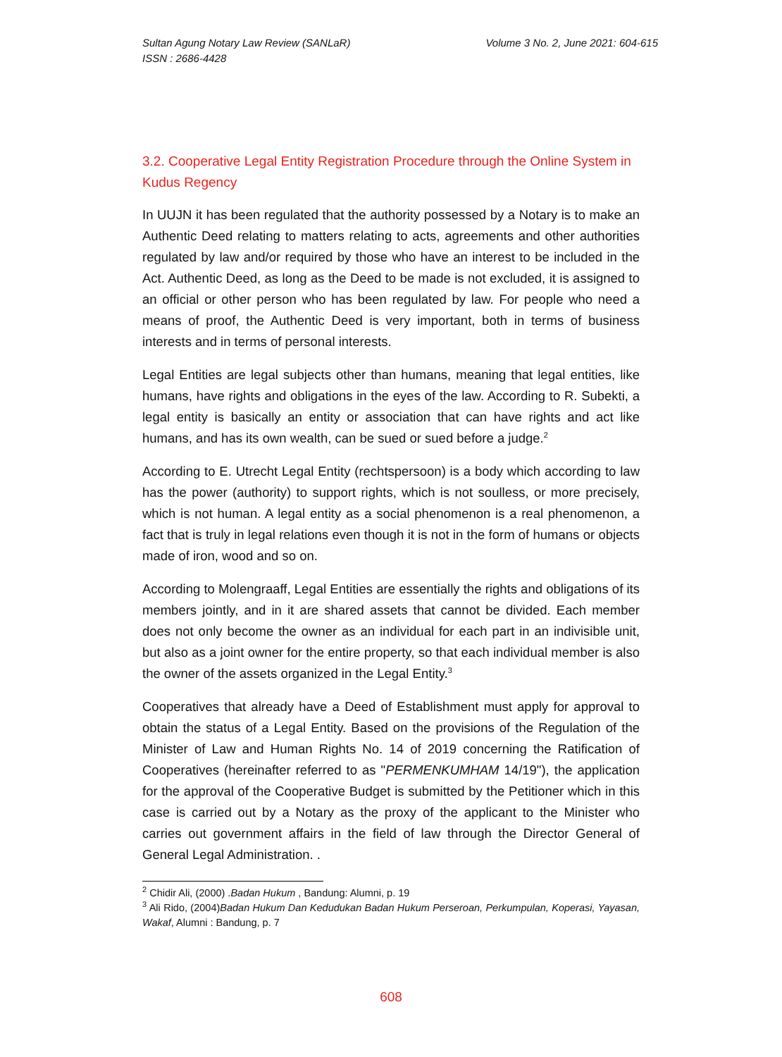Sultan Agung Notary Law Review (SANLaR)
ISSN : 2686-4428
Volume 3 No. 2, June 2021: 604-615
3.2. Cooperative Legal Entity Registration Procedure through the Online System in Kudus Regency
In UUJN it has been regulated that the authority possessed by a Notary is to make an Authentic Deed relating to matters relating to acts, agreements and other authorities regulated by law and/or required by those who have an interest to be included in the Act. Authentic Deed, as long as the Deed to be made is not excluded, it is assigned to an official or other person who has been regulated by law. For people who need a means of proof, the Authentic Deed is very important, both in terms of business interests and in terms of personal interests.
Legal Entities are legal subjects other than humans, meaning that legal entities, like humans, have rights and obligations in the eyes of the law. According to R. Subekti, a legal entity is basically an entity or association that can have rights and act like humans, and has its own wealth, can be sued or sued before a judge.<sup>2</sup>
According to E. Utrecht Legal Entity (rechtspersoon) is a body which according to law has the power (authority) to support rights, which is not soulless, or more precisely, which is not human. A legal entity as a social phenomenon is a real phenomenon, a fact that is truly in legal relations even though it is not in the form of humans or objects made of iron, wood and so on.
According to Molengraaff, Legal Entities are essentially the rights and obligations of its members jointly, and in it are shared assets that cannot be divided. Each member does not only become the owner as an individual for each part in an indivisible unit, but also as a joint owner for the entire property, so that each individual member is also the owner of the assets organized in the Legal Entity.<sup>3</sup>
Cooperatives that already have a Deed of Establishment must apply for approval to obtain the status of a Legal Entity. Based on the provisions of the Regulation of the Minister of Law and Human Rights No. 14 of 2019 concerning the Ratification of Cooperatives (hereinafter referred to as "PERMENKUMHAM 14/19"), the application for the approval of the Cooperative Budget is submitted by the Petitioner which in this case is carried out by a Notary as the proxy of the applicant to the Minister who carries out government affairs in the field of law through the Director General of General Legal Administration. .
<sup>2</sup> Chidir Ali, (2000) .Badan Hukum , Bandung: Alumni, p. 19
<sup>3</sup> Ali Rido, (2004)Badan Hukum Dan Kedudukan Badan Hukum Perseroan, Perkumpulan, Koperasi, Yayasan, Wakaf, Alumni : Bandung, p. 7
608